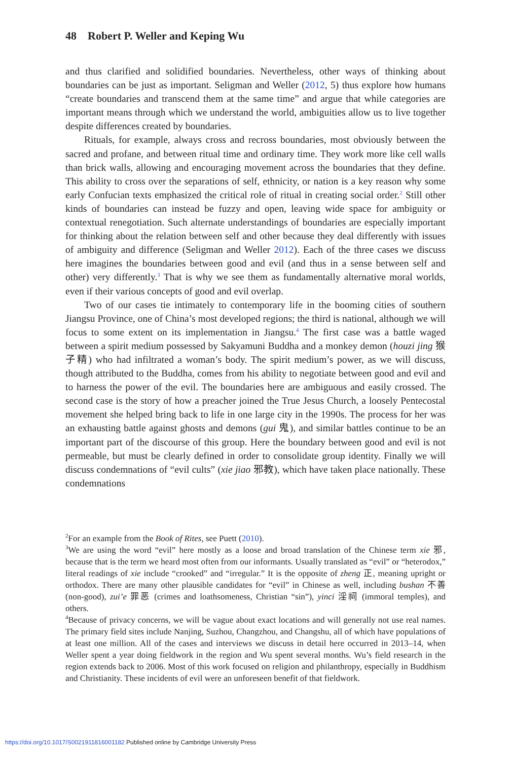48 Robert P. Weller and Keping Wu
and thus clarified and solidified boundaries. Nevertheless, other ways of thinking about boundaries can be just as important. Seligman and Weller (2012, 5) thus explore how humans “create boundaries and transcend them at the same time” and argue that while categories are important means through which we understand the world, ambiguities allow us to live together despite differences created by boundaries.
Rituals, for example, always cross and recross boundaries, most obviously between the sacred and profane, and between ritual time and ordinary time. They work more like cell walls than brick walls, allowing and encouraging movement across the boundaries that they define. This ability to cross over the separations of self, ethnicity, or nation is a key reason why some early Confucian texts emphasized the critical role of ritual in creating social order.<sup>2</sup> Still other kinds of boundaries can instead be fuzzy and open, leaving wide space for ambiguity or contextual renegotiation. Such alternate understandings of boundaries are especially important for thinking about the relation between self and other because they deal differently with issues of ambiguity and difference (Seligman and Weller 2012). Each of the three cases we discuss here imagines the boundaries between good and evil (and thus in a sense between self and other) very differently.<sup>3</sup> That is why we see them as fundamentally alternative moral worlds, even if their various concepts of good and evil overlap.
Two of our cases tie intimately to contemporary life in the booming cities of southern Jiangsu Province, one of China’s most developed regions; the third is national, although we will focus to some extent on its implementation in Jiangsu.<sup>4</sup> The first case was a battle waged between a spirit medium possessed by Sakyamuni Buddha and a monkey demon (houzi jing 猴子精) who had infiltrated a woman’s body. The spirit medium’s power, as we will discuss, though attributed to the Buddha, comes from his ability to negotiate between good and evil and to harness the power of the evil. The boundaries here are ambiguous and easily crossed. The second case is the story of how a preacher joined the True Jesus Church, a loosely Pentecostal movement she helped bring back to life in one large city in the 1990s. The process for her was an exhausting battle against ghosts and demons (gui 鬼), and similar battles continue to be an important part of the discourse of this group. Here the boundary between good and evil is not permeable, but must be clearly defined in order to consolidate group identity. Finally we will discuss condemnations of “evil cults” (xie jiao 邪教), which have taken place nationally. These condemnations
<sup>2</sup> For an example from the Book of Rites, see Puett (2010).
<sup>3</sup> We are using the word “evil” here mostly as a loose and broad translation of the Chinese term xie 邪, because that is the term we heard most often from our informants. Usually translated as “evil” or “heterodox,” literal readings of xie include “crooked” and “irregular.” It is the opposite of zheng 正, meaning upright or orthodox. There are many other plausible candidates for “evil” in Chinese as well, including bushan 不善 (non-good), zui’e 罪恶 (crimes and loathsomeness, Christian “sin”), yinci 淫祠 (immoral temples), and others.
<sup>4</sup> Because of privacy concerns, we will be vague about exact locations and will generally not use real names. The primary field sites include Nanjing, Suzhou, Changzhou, and Changshu, all of which have populations of at least one million. All of the cases and interviews we discuss in detail here occurred in 2013–14, when Weller spent a year doing fieldwork in the region and Wu spent several months. Wu’s field research in the region extends back to 2006. Most of this work focused on religion and philanthropy, especially in Buddhism and Christianity. These incidents of evil were an unforeseen benefit of that fieldwork.
https://doi.org/10.1017/S0021911816001182 Published online by Cambridge University Press